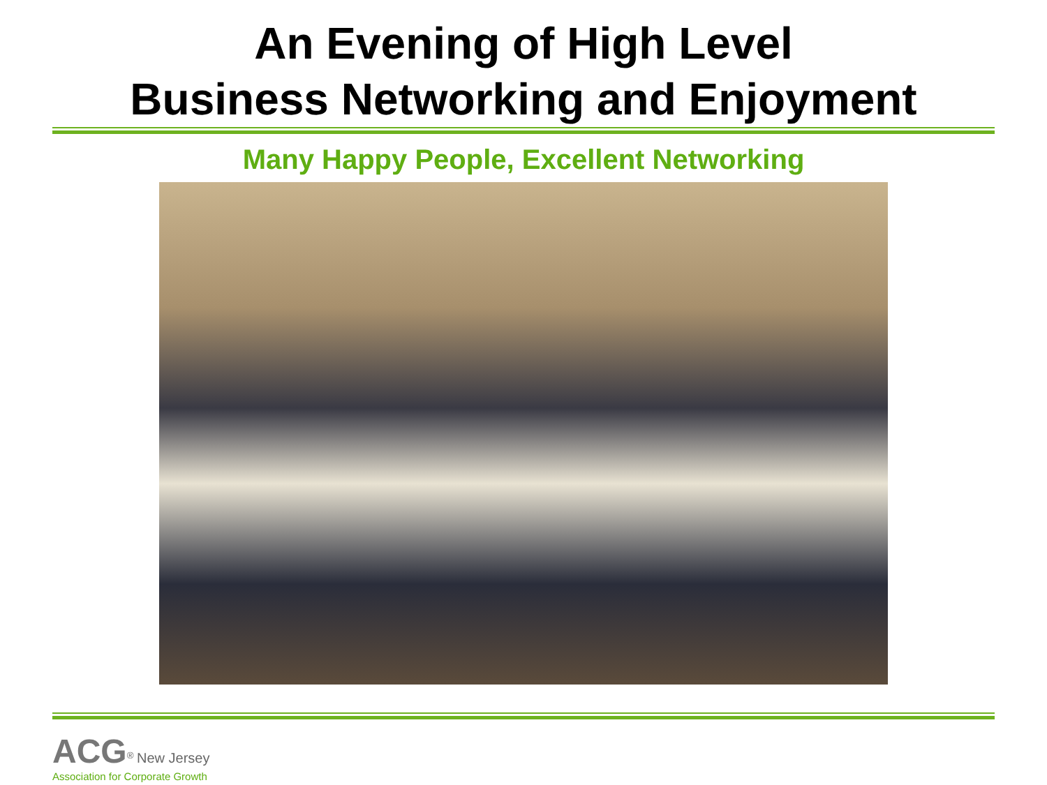An Evening of High Level
Business Networking and Enjoyment
Many Happy People, Excellent Networking
ACG<sup>®</sup> New Jersey
Association for Corporate Growth